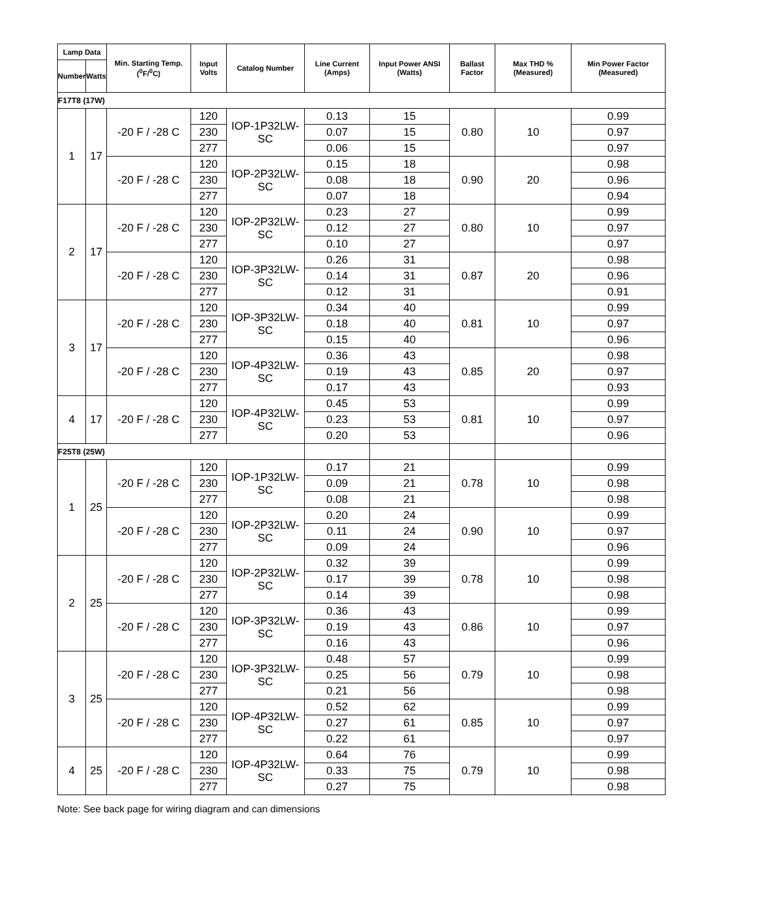| Lamp Data | | Min. Starting Temp. (<sup>0</sup>F/<sup>0</sup>C) | Input Volts | Catalog Number | Line Current (Amps) | Input Power ANSI (Watts) | Ballast Factor | Max THD % (Measured) | Min Power Factor (Measured) |
| --- | --- | --- | --- | --- | --- | --- | --- | --- | --- |
| Number | Watts | | | | | | | | |
| F17T8 (17W) | | | | | | | | | |
| 1 | 17 | -20 F / -28 C | 120 | IOP-1P32LW-SC | 0.13 | 15 | 0.80 | 10 | 0.99 |
| | | | 230 | | 0.07 | 15 | | | 0.97 |
| | | | 277 | | 0.06 | 15 | | | 0.97 |
| | | -20 F / -28 C | 120 | IOP-2P32LW-SC | 0.15 | 18 | 0.90 | 20 | 0.98 |
| | | | 230 | | 0.08 | 18 | | | 0.96 |
| | | | 277 | | 0.07 | 18 | | | 0.94 |
| 2 | 17 | -20 F / -28 C | 120 | IOP-2P32LW-SC | 0.23 | 27 | 0.80 | 10 | 0.99 |
| | | | 230 | | 0.12 | 27 | | | 0.97 |
| | | | 277 | | 0.10 | 27 | | | 0.97 |
| | | -20 F / -28 C | 120 | IOP-3P32LW-SC | 0.26 | 31 | 0.87 | 20 | 0.98 |
| | | | 230 | | 0.14 | 31 | | | 0.96 |
| | | | 277 | | 0.12 | 31 | | | 0.91 |
| 3 | 17 | -20 F / -28 C | 120 | IOP-3P32LW-SC | 0.34 | 40 | 0.81 | 10 | 0.99 |
| | | | 230 | | 0.18 | 40 | | | 0.97 |
| | | | 277 | | 0.15 | 40 | | | 0.96 |
| | | -20 F / -28 C | 120 | IOP-4P32LW-SC | 0.36 | 43 | 0.85 | 20 | 0.98 |
| | | | 230 | | 0.19 | 43 | | | 0.97 |
| | | | 277 | | 0.17 | 43 | | | 0.93 |
| 4 | 17 | -20 F / -28 C | 120 | IOP-4P32LW-SC | 0.45 | 53 | 0.81 | 10 | 0.99 |
| | | | 230 | | 0.23 | 53 | | | 0.97 |
| | | | 277 | | 0.20 | 53 | | | 0.96 |
| F25T8 (25W) | | | | | | | | | |
| 1 | 25 | -20 F / -28 C | 120 | IOP-1P32LW-SC | 0.17 | 21 | 0.78 | 10 | 0.99 |
| | | | 230 | | 0.09 | 21 | | | 0.98 |
| | | | 277 | | 0.08 | 21 | | | 0.98 |
| | | -20 F / -28 C | 120 | IOP-2P32LW-SC | 0.20 | 24 | 0.90 | 10 | 0.99 |
| | | | 230 | | 0.11 | 24 | | | 0.97 |
| | | | 277 | | 0.09 | 24 | | | 0.96 |
| 2 | 25 | -20 F / -28 C | 120 | IOP-2P32LW-SC | 0.32 | 39 | 0.78 | 10 | 0.99 |
| | | | 230 | | 0.17 | 39 | | | 0.98 |
| | | | 277 | | 0.14 | 39 | | | 0.98 |
| | | -20 F / -28 C | 120 | IOP-3P32LW-SC | 0.36 | 43 | 0.86 | 10 | 0.99 |
| | | | 230 | | 0.19 | 43 | | | 0.97 |
| | | | 277 | | 0.16 | 43 | | | 0.96 |
| 3 | 25 | -20 F / -28 C | 120 | IOP-3P32LW-SC | 0.48 | 57 | 0.79 | 10 | 0.99 |
| | | | 230 | | 0.25 | 56 | | | 0.98 |
| | | | 277 | | 0.21 | 56 | | | 0.98 |
| | | -20 F / -28 C | 120 | IOP-4P32LW-SC | 0.52 | 62 | 0.85 | 10 | 0.99 |
| | | | 230 | | 0.27 | 61 | | | 0.97 |
| | | | 277 | | 0.22 | 61 | | | 0.97 |
| 4 | 25 | -20 F / -28 C | 120 | IOP-4P32LW-SC | 0.64 | 76 | 0.79 | 10 | 0.99 |
| | | | 230 | | 0.33 | 75 | | | 0.98 |
| | | | 277 | | 0.27 | 75 | | | 0.98 |
Note: See back page for wiring diagram and can dimensions